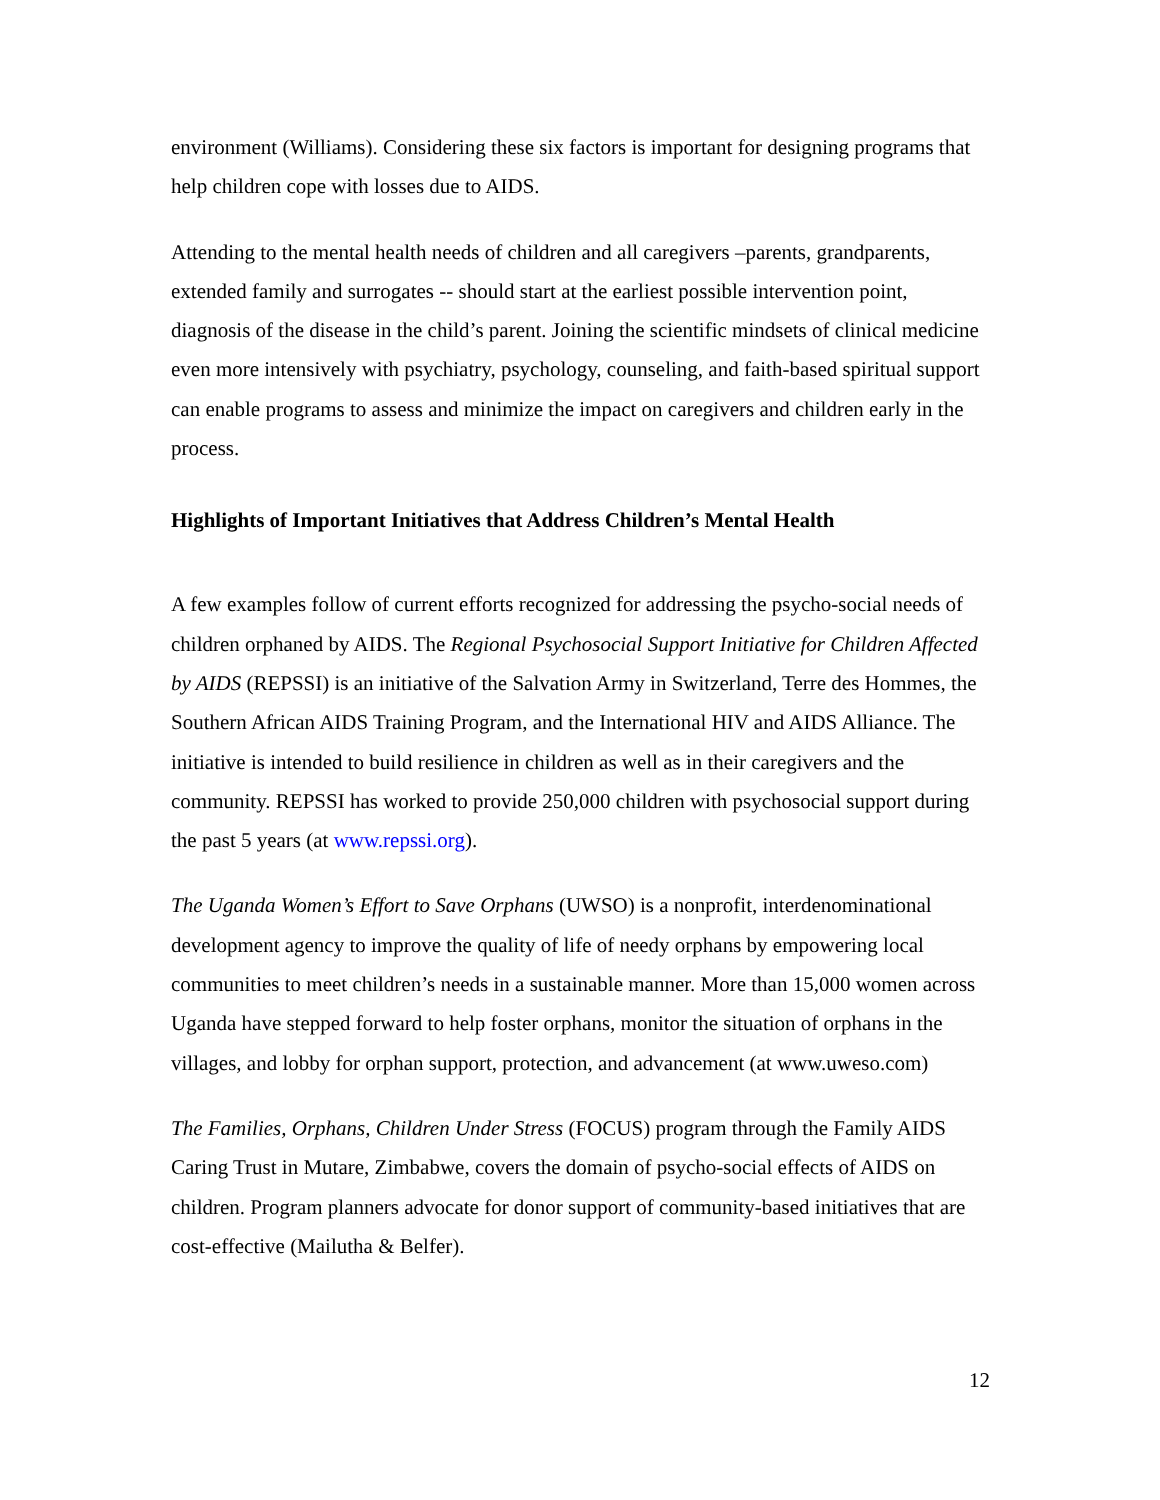environment (Williams). Considering these six factors is important for designing programs that help children cope with losses due to AIDS.
Attending to the mental health needs of children and all caregivers –parents, grandparents, extended family and surrogates -- should start at the earliest possible intervention point, diagnosis of the disease in the child’s parent. Joining the scientific mindsets of clinical medicine even more intensively with psychiatry, psychology, counseling, and faith-based spiritual support can enable programs to assess and minimize the impact on caregivers and children early in the process.
Highlights of Important Initiatives that Address Children’s Mental Health
A few examples follow of current efforts recognized for addressing the psycho-social needs of children orphaned by AIDS. The Regional Psychosocial Support Initiative for Children Affected by AIDS (REPSSI) is an initiative of the Salvation Army in Switzerland, Terre des Hommes, the Southern African AIDS Training Program, and the International HIV and AIDS Alliance. The initiative is intended to build resilience in children as well as in their caregivers and the community. REPSSI has worked to provide 250,000 children with psychosocial support during the past 5 years (at www.repssi.org).
The Uganda Women’s Effort to Save Orphans (UWSO) is a nonprofit, interdenominational development agency to improve the quality of life of needy orphans by empowering local communities to meet children’s needs in a sustainable manner. More than 15,000 women across Uganda have stepped forward to help foster orphans, monitor the situation of orphans in the villages, and lobby for orphan support, protection, and advancement (at www.uweso.com)
The Families, Orphans, Children Under Stress (FOCUS) program through the Family AIDS Caring Trust in Mutare, Zimbabwe, covers the domain of psycho-social effects of AIDS on children. Program planners advocate for donor support of community-based initiatives that are cost-effective (Mailutha & Belfer).
12